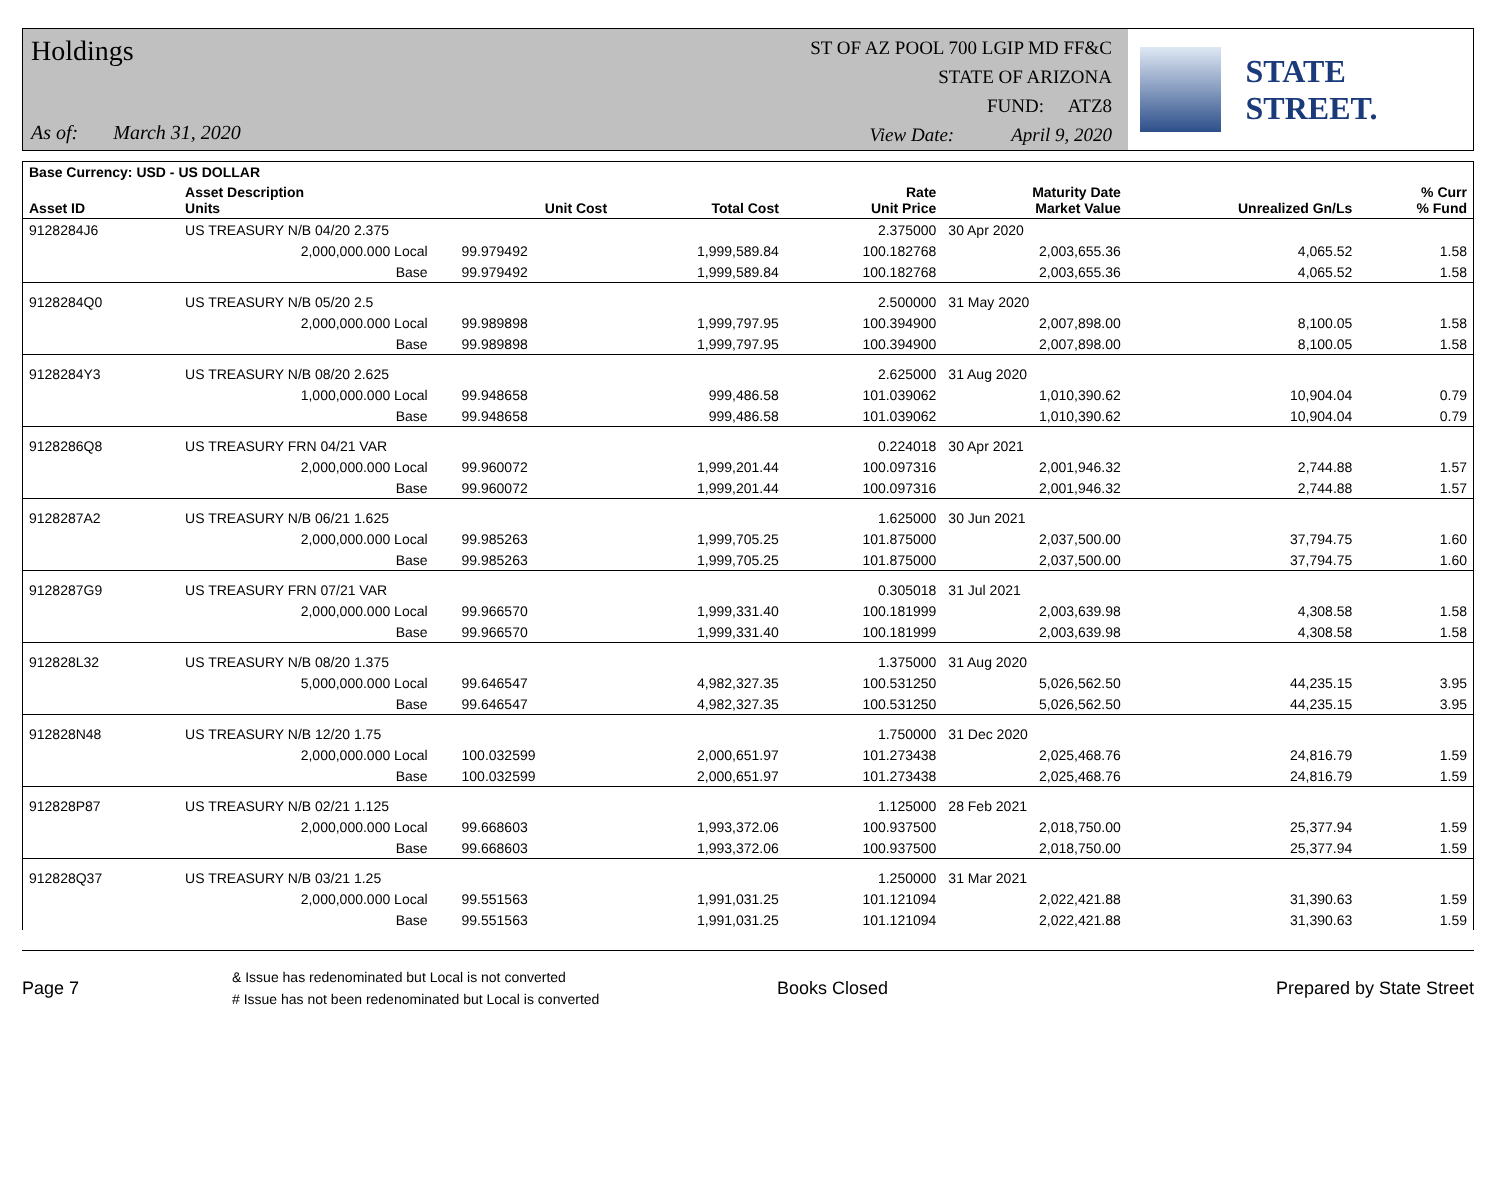Holdings
As of: March 31, 2020
ST OF AZ POOL 700 LGIP MD FF&C
STATE OF ARIZONA
FUND: ATZ8
View Date: April 9, 2020
STATE STREET.
| Base Currency: USD - US DOLLAR | | | | | | | | |
| --- | --- | --- | --- | --- | --- | --- | --- | --- |
| Asset ID | Asset Description Units | | Unit Cost | Total Cost | Rate Unit Price | Maturity Date Market Value | Unrealized Gn/Ls | % Curr % Fund |
| 9128284J6 | US TREASURY N/B 04/20 2.375 | | | | 2.375000 | 30 Apr 2020 | | |
| | 2,000,000.000 Local | | 99.979492 | 1,999,589.84 | 100.182768 | 2,003,655.36 | 4,065.52 | 1.58 |
| | Base | | 99.979492 | 1,999,589.84 | 100.182768 | 2,003,655.36 | 4,065.52 | 1.58 |
| 9128284Q0 | US TREASURY N/B 05/20 2.5 | | | | 2.500000 | 31 May 2020 | | |
| | 2,000,000.000 Local | | 99.989898 | 1,999,797.95 | 100.394900 | 2,007,898.00 | 8,100.05 | 1.58 |
| | Base | | 99.989898 | 1,999,797.95 | 100.394900 | 2,007,898.00 | 8,100.05 | 1.58 |
| 9128284Y3 | US TREASURY N/B 08/20 2.625 | | | | 2.625000 | 31 Aug 2020 | | |
| | 1,000,000.000 Local | | 99.948658 | 999,486.58 | 101.039062 | 1,010,390.62 | 10,904.04 | 0.79 |
| | Base | | 99.948658 | 999,486.58 | 101.039062 | 1,010,390.62 | 10,904.04 | 0.79 |
| 9128286Q8 | US TREASURY FRN 04/21 VAR | | | | 0.224018 | 30 Apr 2021 | | |
| | 2,000,000.000 Local | | 99.960072 | 1,999,201.44 | 100.097316 | 2,001,946.32 | 2,744.88 | 1.57 |
| | Base | | 99.960072 | 1,999,201.44 | 100.097316 | 2,001,946.32 | 2,744.88 | 1.57 |
| 9128287A2 | US TREASURY N/B 06/21 1.625 | | | | 1.625000 | 30 Jun 2021 | | |
| | 2,000,000.000 Local | | 99.985263 | 1,999,705.25 | 101.875000 | 2,037,500.00 | 37,794.75 | 1.60 |
| | Base | | 99.985263 | 1,999,705.25 | 101.875000 | 2,037,500.00 | 37,794.75 | 1.60 |
| 9128287G9 | US TREASURY FRN 07/21 VAR | | | | 0.305018 | 31 Jul 2021 | | |
| | 2,000,000.000 Local | | 99.966570 | 1,999,331.40 | 100.181999 | 2,003,639.98 | 4,308.58 | 1.58 |
| | Base | | 99.966570 | 1,999,331.40 | 100.181999 | 2,003,639.98 | 4,308.58 | 1.58 |
| 912828L32 | US TREASURY N/B 08/20 1.375 | | | | 1.375000 | 31 Aug 2020 | | |
| | 5,000,000.000 Local | | 99.646547 | 4,982,327.35 | 100.531250 | 5,026,562.50 | 44,235.15 | 3.95 |
| | Base | | 99.646547 | 4,982,327.35 | 100.531250 | 5,026,562.50 | 44,235.15 | 3.95 |
| 912828N48 | US TREASURY N/B 12/20 1.75 | | | | 1.750000 | 31 Dec 2020 | | |
| | 2,000,000.000 Local | | 100.032599 | 2,000,651.97 | 101.273438 | 2,025,468.76 | 24,816.79 | 1.59 |
| | Base | | 100.032599 | 2,000,651.97 | 101.273438 | 2,025,468.76 | 24,816.79 | 1.59 |
| 912828P87 | US TREASURY N/B 02/21 1.125 | | | | 1.125000 | 28 Feb 2021 | | |
| | 2,000,000.000 Local | | 99.668603 | 1,993,372.06 | 100.937500 | 2,018,750.00 | 25,377.94 | 1.59 |
| | Base | | 99.668603 | 1,993,372.06 | 100.937500 | 2,018,750.00 | 25,377.94 | 1.59 |
| 912828Q37 | US TREASURY N/B 03/21 1.25 | | | | 1.250000 | 31 Mar 2021 | | |
| | 2,000,000.000 Local | | 99.551563 | 1,991,031.25 | 101.121094 | 2,022,421.88 | 31,390.63 | 1.59 |
| | Base | | 99.551563 | 1,991,031.25 | 101.121094 | 2,022,421.88 | 31,390.63 | 1.59 |
Page 7
& Issue has redenominated but Local is not converted
# Issue has not been redenominated but Local is converted
Books Closed Prepared by State Street